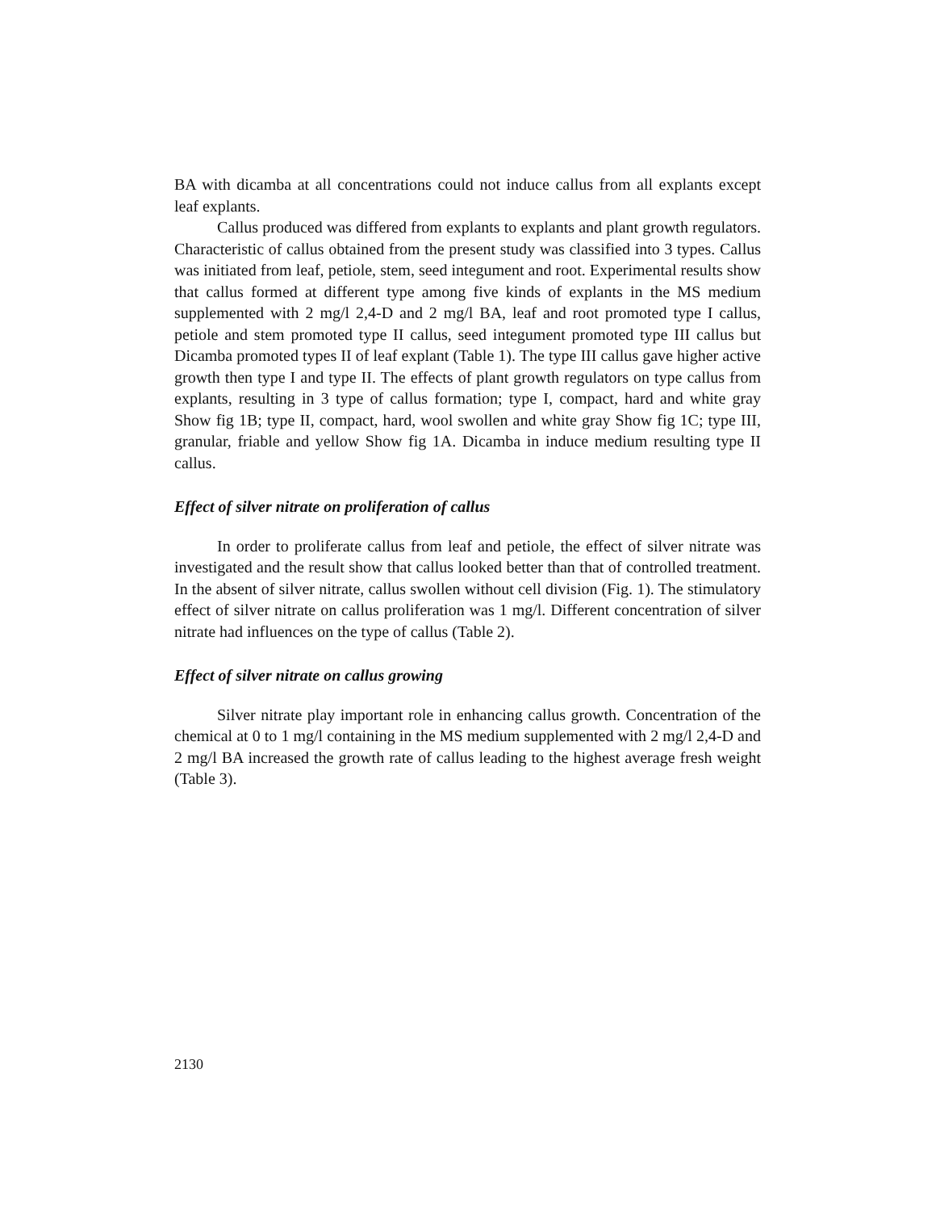BA with dicamba at all concentrations could not induce callus from all explants except leaf explants.
Callus produced was differed from explants to explants and plant growth regulators. Characteristic of callus obtained from the present study was classified into 3 types. Callus was initiated from leaf, petiole, stem, seed integument and root. Experimental results show that callus formed at different type among five kinds of explants in the MS medium supplemented with 2 mg/l 2,4-D and 2 mg/l BA, leaf and root promoted type I callus, petiole and stem promoted type II callus, seed integument promoted type III callus but Dicamba promoted types II of leaf explant (Table 1). The type III callus gave higher active growth then type I and type II. The effects of plant growth regulators on type callus from explants, resulting in 3 type of callus formation; type I, compact, hard and white gray Show fig 1B; type II, compact, hard, wool swollen and white gray Show fig 1C; type III, granular, friable and yellow Show fig 1A. Dicamba in induce medium resulting type II callus.
Effect of silver nitrate on proliferation of callus
In order to proliferate callus from leaf and petiole, the effect of silver nitrate was investigated and the result show that callus looked better than that of controlled treatment. In the absent of silver nitrate, callus swollen without cell division (Fig. 1). The stimulatory effect of silver nitrate on callus proliferation was 1 mg/l. Different concentration of silver nitrate had influences on the type of callus (Table 2).
Effect of silver nitrate on callus growing
Silver nitrate play important role in enhancing callus growth. Concentration of the chemical at 0 to 1 mg/l containing in the MS medium supplemented with 2 mg/l 2,4-D and 2 mg/l BA increased the growth rate of callus leading to the highest average fresh weight (Table 3).
2130